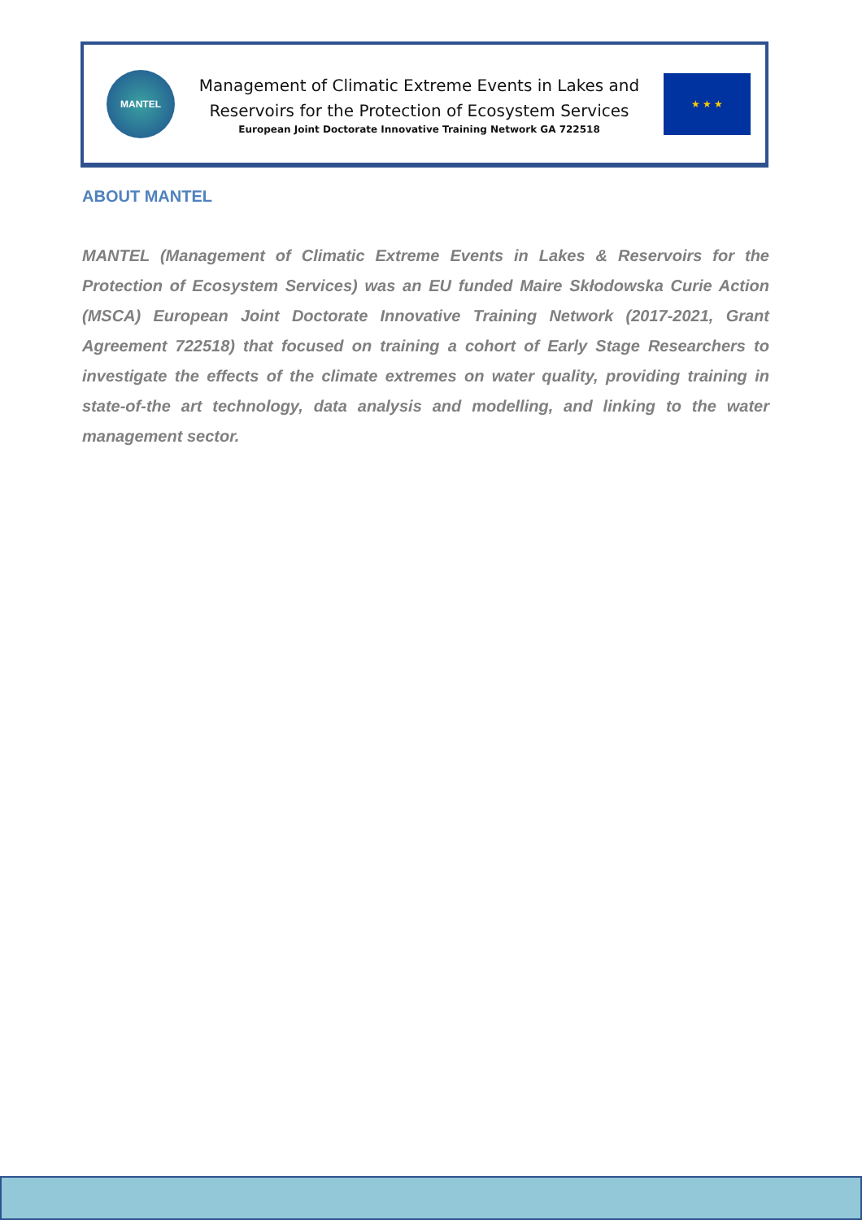MANTEL
Management of Climatic Extreme Events in Lakes and
Reservoirs for the Protection of Ecosystem Services
European Joint Doctorate Innovative Training Network GA 722518
★ ★ ★
ABOUT MANTEL
MANTEL (Management of Climatic Extreme Events in Lakes & Reservoirs for the Protection of Ecosystem Services) was an EU funded Maire Skłodowska Curie Action (MSCA) European Joint Doctorate Innovative Training Network (2017-2021, Grant Agreement 722518) that focused on training a cohort of Early Stage Researchers to investigate the effects of the climate extremes on water quality, providing training in state-of-the art technology, data analysis and modelling, and linking to the water management sector.